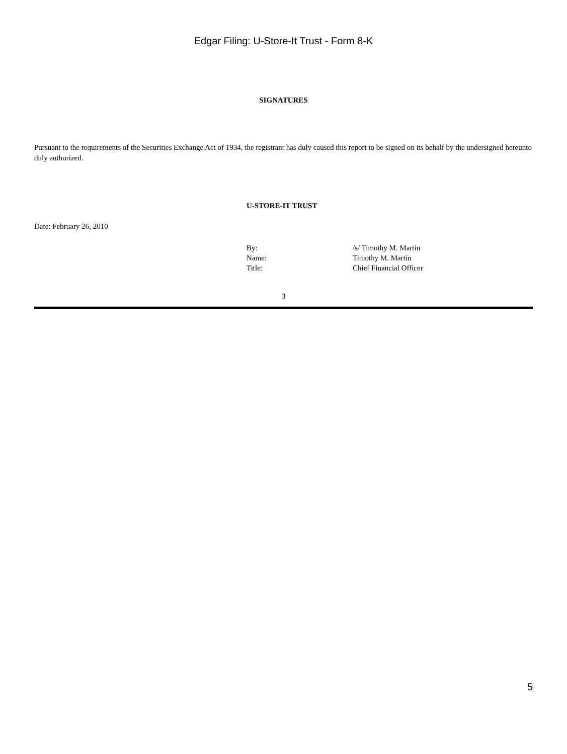Edgar Filing: U-Store-It Trust - Form 8-K
SIGNATURES
Pursuant to the requirements of the Securities Exchange Act of 1934, the registrant has duly caused this report to be signed on its behalf by the undersigned hereunto duly authorized.
U-STORE-IT TRUST
Date: February 26, 2010
By:
/s/ Timothy M. Martin
Name:
Timothy M. Martin
Title:
Chief Financial Officer
3
5